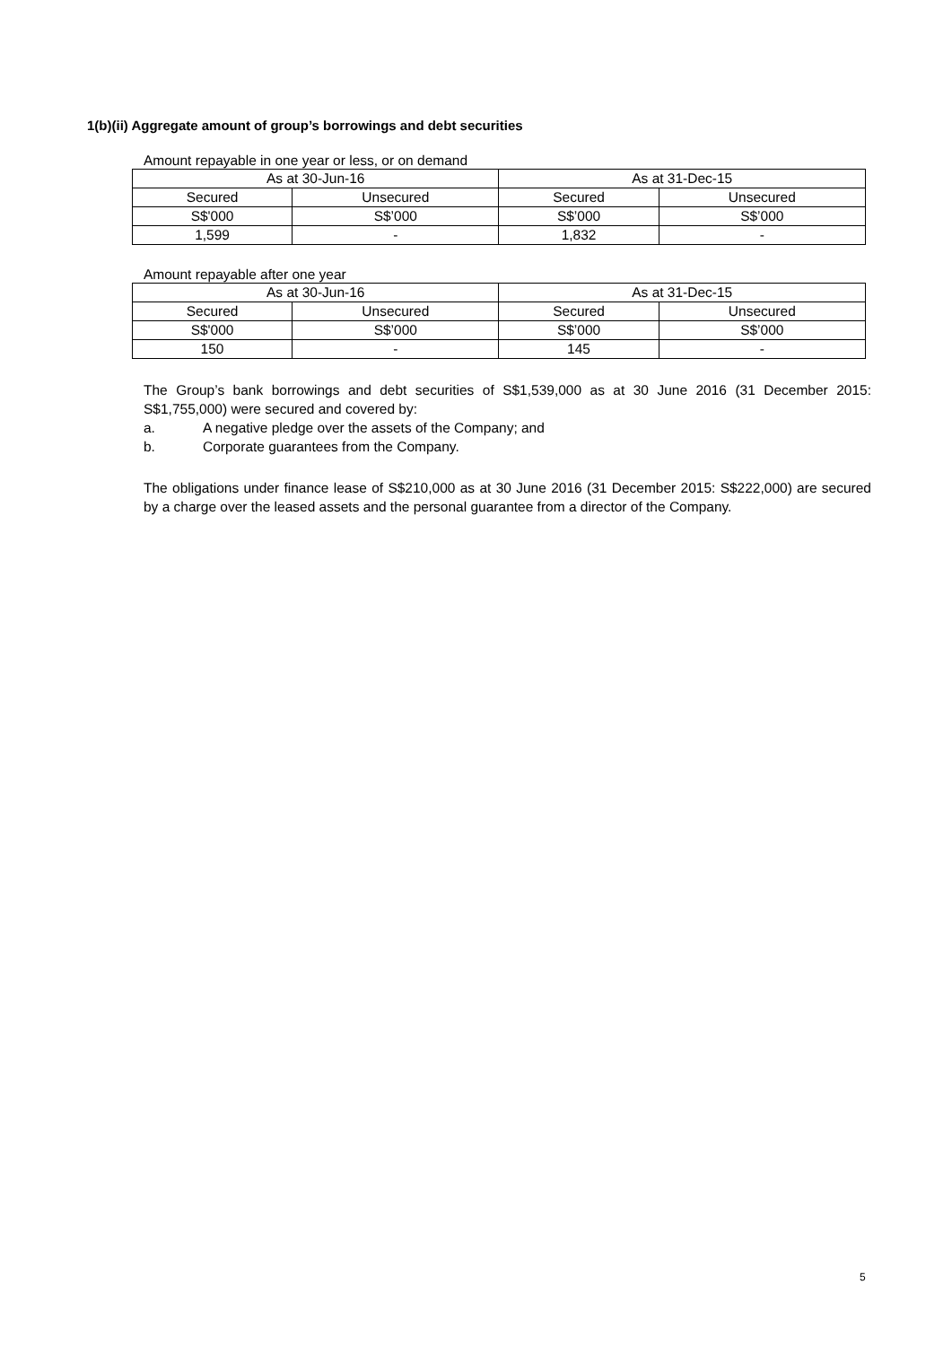1(b)(ii) Aggregate amount of group’s borrowings and debt securities
Amount repayable in one year or less, or on demand
| As at 30-Jun-16 | | As at 31-Dec-15 | |
| Secured | Unsecured | Secured | Unsecured |
| S$'000 | S$’000 | S$’000 | S$’000 |
| 1,599 | - | 1,832 | - |
Amount repayable after one year
| As at 30-Jun-16 | | As at 31-Dec-15 | |
| Secured | Unsecured | Secured | Unsecured |
| S$'000 | S$’000 | S$’000 | S$’000 |
| 150 | - | 145 | - |
The Group’s bank borrowings and debt securities of S$1,539,000 as at 30 June 2016 (31 December 2015: S$1,755,000) were secured and covered by:
a. A negative pledge over the assets of the Company; and
b. Corporate guarantees from the Company.
The obligations under finance lease of S$210,000 as at 30 June 2016 (31 December 2015: S$222,000) are secured by a charge over the leased assets and the personal guarantee from a director of the Company.
5